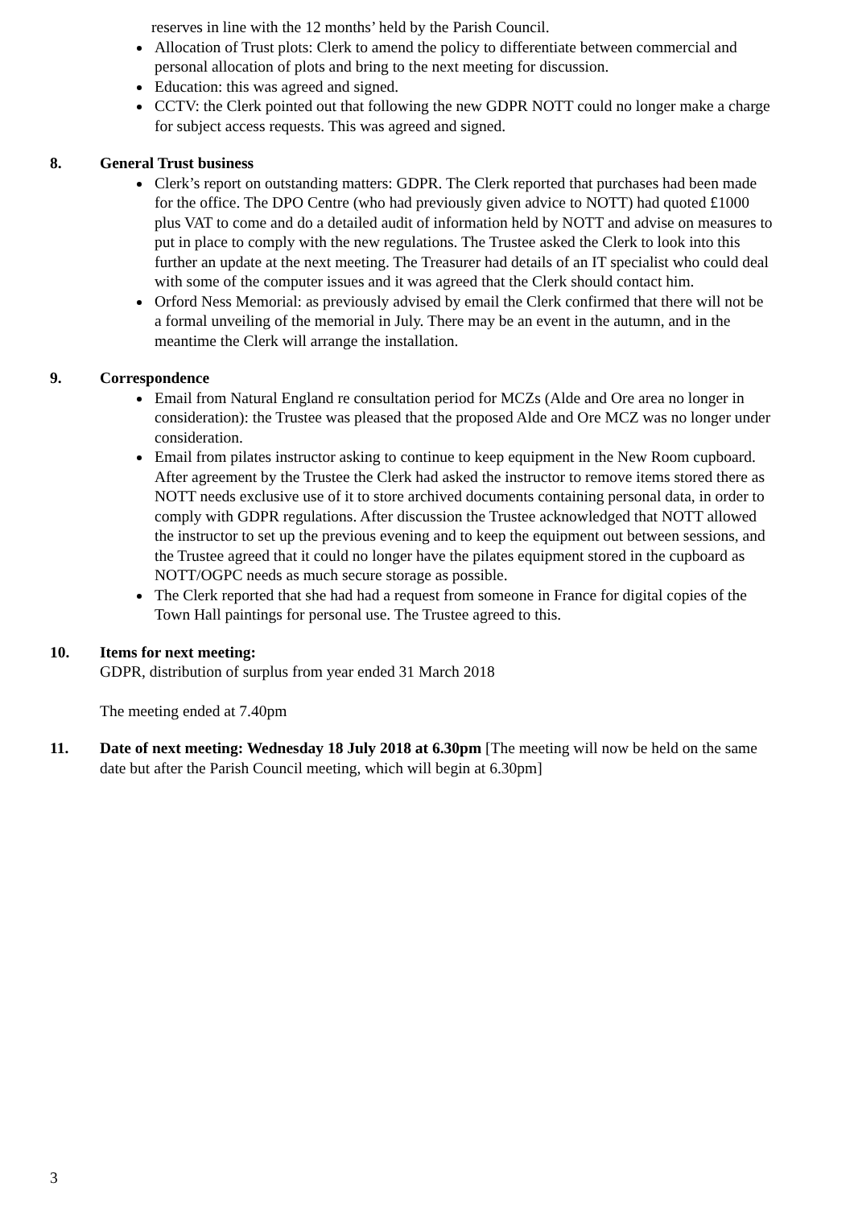reserves in line with the 12 months’ held by the Parish Council.
Allocation of Trust plots: Clerk to amend the policy to differentiate between commercial and personal allocation of plots and bring to the next meeting for discussion.
Education: this was agreed and signed.
CCTV: the Clerk pointed out that following the new GDPR NOTT could no longer make a charge for subject access requests. This was agreed and signed.
8. General Trust business
Clerk’s report on outstanding matters: GDPR. The Clerk reported that purchases had been made for the office. The DPO Centre (who had previously given advice to NOTT) had quoted £1000 plus VAT to come and do a detailed audit of information held by NOTT and advise on measures to put in place to comply with the new regulations. The Trustee asked the Clerk to look into this further an update at the next meeting. The Treasurer had details of an IT specialist who could deal with some of the computer issues and it was agreed that the Clerk should contact him.
Orford Ness Memorial: as previously advised by email the Clerk confirmed that there will not be a formal unveiling of the memorial in July. There may be an event in the autumn, and in the meantime the Clerk will arrange the installation.
9. Correspondence
Email from Natural England re consultation period for MCZs (Alde and Ore area no longer in consideration): the Trustee was pleased that the proposed Alde and Ore MCZ was no longer under consideration.
Email from pilates instructor asking to continue to keep equipment in the New Room cupboard. After agreement by the Trustee the Clerk had asked the instructor to remove items stored there as NOTT needs exclusive use of it to store archived documents containing personal data, in order to comply with GDPR regulations. After discussion the Trustee acknowledged that NOTT allowed the instructor to set up the previous evening and to keep the equipment out between sessions, and the Trustee agreed that it could no longer have the pilates equipment stored in the cupboard as NOTT/OGPC needs as much secure storage as possible.
The Clerk reported that she had had a request from someone in France for digital copies of the Town Hall paintings for personal use. The Trustee agreed to this.
10. Items for next meeting:
GDPR, distribution of surplus from year ended 31 March 2018
The meeting ended at 7.40pm
11. Date of next meeting: Wednesday 18 July 2018 at 6.30pm [The meeting will now be held on the same date but after the Parish Council meeting, which will begin at 6.30pm]
3